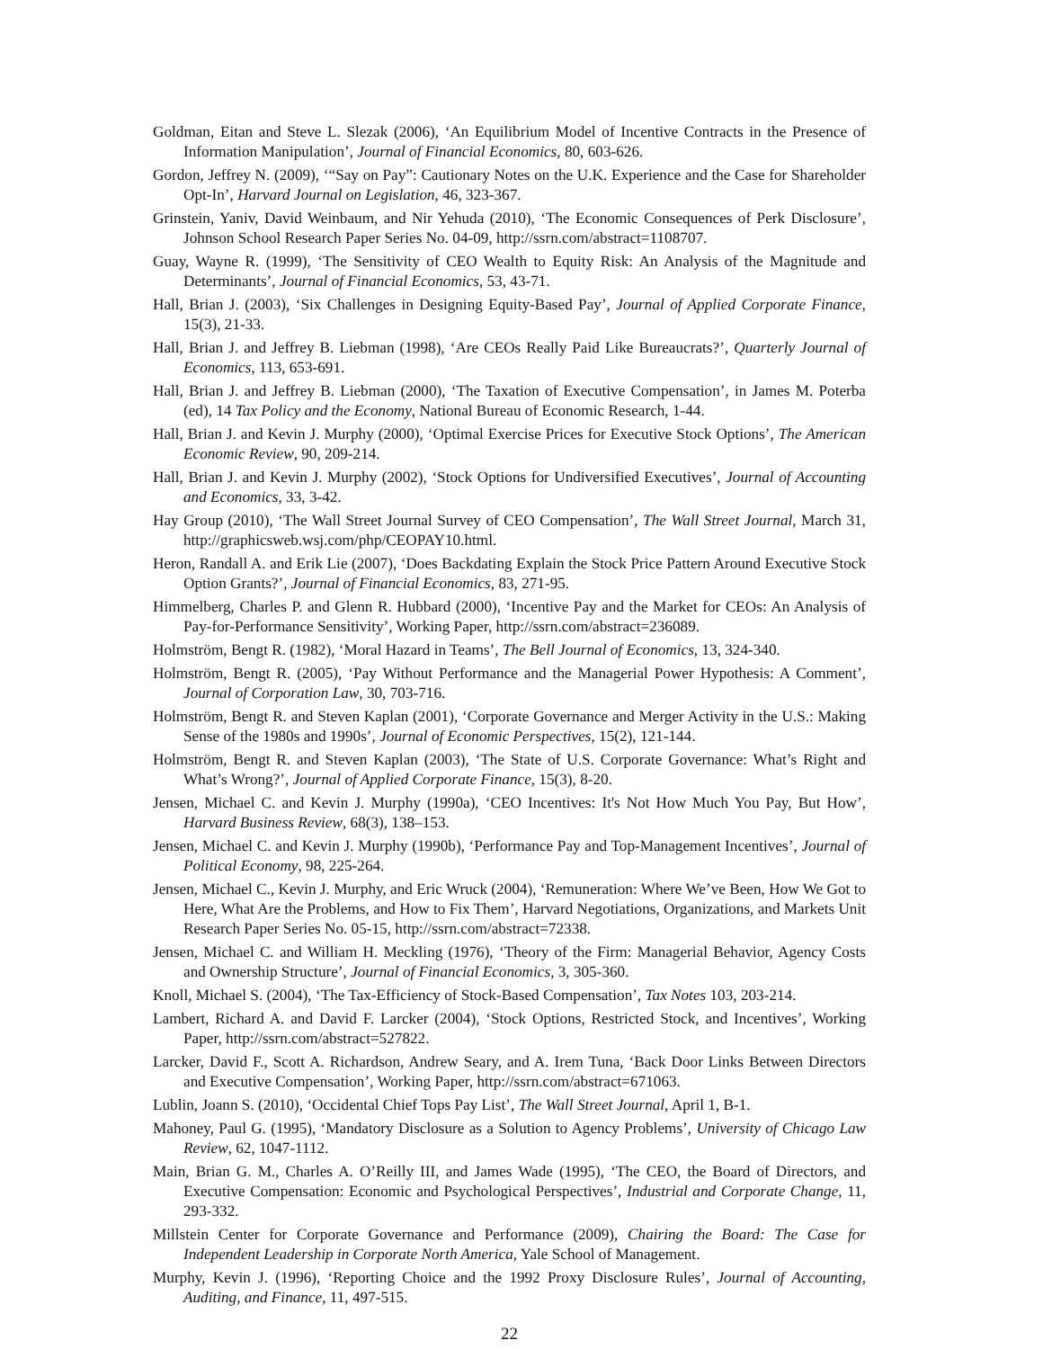Goldman, Eitan and Steve L. Slezak (2006), ‘An Equilibrium Model of Incentive Contracts in the Presence of Information Manipulation’, Journal of Financial Economics, 80, 603-626.
Gordon, Jeffrey N. (2009), ‘“Say on Pay”: Cautionary Notes on the U.K. Experience and the Case for Shareholder Opt-In’, Harvard Journal on Legislation, 46, 323-367.
Grinstein, Yaniv, David Weinbaum, and Nir Yehuda (2010), ‘The Economic Consequences of Perk Disclosure’, Johnson School Research Paper Series No. 04-09, http://ssrn.com/abstract=1108707.
Guay, Wayne R. (1999), ‘The Sensitivity of CEO Wealth to Equity Risk: An Analysis of the Magnitude and Determinants’, Journal of Financial Economics, 53, 43-71.
Hall, Brian J. (2003), ‘Six Challenges in Designing Equity-Based Pay’, Journal of Applied Corporate Finance, 15(3), 21-33.
Hall, Brian J. and Jeffrey B. Liebman (1998), ‘Are CEOs Really Paid Like Bureaucrats?’, Quarterly Journal of Economics, 113, 653-691.
Hall, Brian J. and Jeffrey B. Liebman (2000), ‘The Taxation of Executive Compensation’, in James M. Poterba (ed), 14 Tax Policy and the Economy, National Bureau of Economic Research, 1-44.
Hall, Brian J. and Kevin J. Murphy (2000), ‘Optimal Exercise Prices for Executive Stock Options’, The American Economic Review, 90, 209-214.
Hall, Brian J. and Kevin J. Murphy (2002), ‘Stock Options for Undiversified Executives’, Journal of Accounting and Economics, 33, 3-42.
Hay Group (2010), ‘The Wall Street Journal Survey of CEO Compensation’, The Wall Street Journal, March 31, http://graphicsweb.wsj.com/php/CEOPAY10.html.
Heron, Randall A. and Erik Lie (2007), ‘Does Backdating Explain the Stock Price Pattern Around Executive Stock Option Grants?’, Journal of Financial Economics, 83, 271-95.
Himmelberg, Charles P. and Glenn R. Hubbard (2000), ‘Incentive Pay and the Market for CEOs: An Analysis of Pay-for-Performance Sensitivity’, Working Paper, http://ssrn.com/abstract=236089.
Holmström, Bengt R. (1982), ‘Moral Hazard in Teams’, The Bell Journal of Economics, 13, 324-340.
Holmström, Bengt R. (2005), ‘Pay Without Performance and the Managerial Power Hypothesis: A Comment’, Journal of Corporation Law, 30, 703-716.
Holmström, Bengt R. and Steven Kaplan (2001), ‘Corporate Governance and Merger Activity in the U.S.: Making Sense of the 1980s and 1990s’, Journal of Economic Perspectives, 15(2), 121-144.
Holmström, Bengt R. and Steven Kaplan (2003), ‘The State of U.S. Corporate Governance: What’s Right and What’s Wrong?’, Journal of Applied Corporate Finance, 15(3), 8-20.
Jensen, Michael C. and Kevin J. Murphy (1990a), ‘CEO Incentives: It's Not How Much You Pay, But How’, Harvard Business Review, 68(3), 138–153.
Jensen, Michael C. and Kevin J. Murphy (1990b), ‘Performance Pay and Top-Management Incentives’, Journal of Political Economy, 98, 225-264.
Jensen, Michael C., Kevin J. Murphy, and Eric Wruck (2004), ‘Remuneration: Where We’ve Been, How We Got to Here, What Are the Problems, and How to Fix Them’, Harvard Negotiations, Organizations, and Markets Unit Research Paper Series No. 05-15, http://ssrn.com/abstract=72338.
Jensen, Michael C. and William H. Meckling (1976), ‘Theory of the Firm: Managerial Behavior, Agency Costs and Ownership Structure’, Journal of Financial Economics, 3, 305-360.
Knoll, Michael S. (2004), ‘The Tax-Efficiency of Stock-Based Compensation’, Tax Notes 103, 203-214.
Lambert, Richard A. and David F. Larcker (2004), ‘Stock Options, Restricted Stock, and Incentives’, Working Paper, http://ssrn.com/abstract=527822.
Larcker, David F., Scott A. Richardson, Andrew Seary, and A. Irem Tuna, ‘Back Door Links Between Directors and Executive Compensation’, Working Paper, http://ssrn.com/abstract=671063.
Lublin, Joann S. (2010), ‘Occidental Chief Tops Pay List’, The Wall Street Journal, April 1, B-1.
Mahoney, Paul G. (1995), ‘Mandatory Disclosure as a Solution to Agency Problems’, University of Chicago Law Review, 62, 1047-1112.
Main, Brian G. M., Charles A. O’Reilly III, and James Wade (1995), ‘The CEO, the Board of Directors, and Executive Compensation: Economic and Psychological Perspectives’, Industrial and Corporate Change, 11, 293-332.
Millstein Center for Corporate Governance and Performance (2009), Chairing the Board: The Case for Independent Leadership in Corporate North America, Yale School of Management.
Murphy, Kevin J. (1996), ‘Reporting Choice and the 1992 Proxy Disclosure Rules’, Journal of Accounting, Auditing, and Finance, 11, 497-515.
22